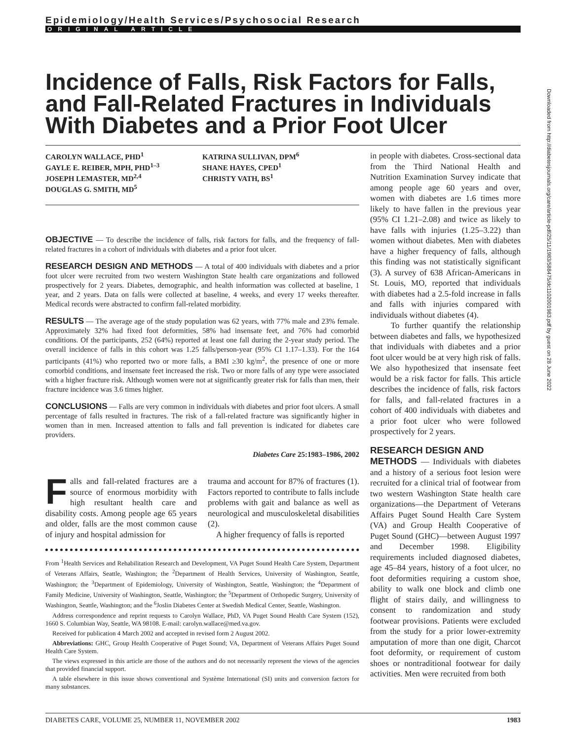Epidemiology/Health Services/Psychosocial Research
ORIGINAL ARTICLE
Incidence of Falls, Risk Factors for Falls, and Fall-Related Fractures in Individuals With Diabetes and a Prior Foot Ulcer
CAROLYN WALLACE, PHD<sup>1</sup>
GAYLE E. REIBER, MPH, PHD<sup>1–3</sup>
JOSEPH LEMASTER, MD<sup>2,4</sup>
DOUGLAS G. SMITH, MD<sup>5</sup>
KATRINA SULLIVAN, DPM<sup>6</sup>
SHANE HAYES, CPED<sup>1</sup>
CHRISTY VATH, BS<sup>1</sup>
OBJECTIVE — To describe the incidence of falls, risk factors for falls, and the frequency of fall-related fractures in a cohort of individuals with diabetes and a prior foot ulcer.
RESEARCH DESIGN AND METHODS — A total of 400 individuals with diabetes and a prior foot ulcer were recruited from two western Washington State health care organizations and followed prospectively for 2 years. Diabetes, demographic, and health information was collected at baseline, 1 year, and 2 years. Data on falls were collected at baseline, 4 weeks, and every 17 weeks thereafter. Medical records were abstracted to confirm fall-related morbidity.
RESULTS — The average age of the study population was 62 years, with 77% male and 23% female. Approximately 32% had fixed foot deformities, 58% had insensate feet, and 76% had comorbid conditions. Of the participants, 252 (64%) reported at least one fall during the 2-year study period. The overall incidence of falls in this cohort was 1.25 falls/person-year (95% CI 1.17–1.33). For the 164 participants (41%) who reported two or more falls, a BMI ≥30 kg/m<sup>2</sup>, the presence of one or more comorbid conditions, and insensate feet increased the risk. Two or more falls of any type were associated with a higher fracture risk. Although women were not at significantly greater risk for falls than men, their fracture incidence was 3.6 times higher.
CONCLUSIONS — Falls are very common in individuals with diabetes and prior foot ulcers. A small percentage of falls resulted in fractures. The risk of a fall-related fracture was significantly higher in women than in men. Increased attention to falls and fall prevention is indicated for diabetes care providers.
Diabetes Care 25:1983–1986, 2002
Falls and fall-related fractures are a source of enormous morbidity with high resultant health care and disability costs. Among people age 65 years and older, falls are the most common cause of injury and hospital admission for
trauma and account for 87% of fractures (1). Factors reported to contribute to falls include problems with gait and balance as well as neurological and musculoskeletal disabilities (2).
A higher frequency of falls is reported
From <sup>1</sup>Health Services and Rehabilitation Research and Development, VA Puget Sound Health Care System, Department of Veterans Affairs, Seattle, Washington; the <sup>2</sup>Department of Health Services, University of Washington, Seattle, Washington; the <sup>3</sup>Department of Epidemiology, University of Washington, Seattle, Washington; the <sup>4</sup>Department of Family Medicine, University of Washington, Seattle, Washington; the <sup>5</sup>Department of Orthopedic Surgery, University of Washington, Seattle, Washington; and the <sup>6</sup>Joslin Diabetes Center at Swedish Medical Center, Seattle, Washington.
Address correspondence and reprint requests to Carolyn Wallace, PhD, VA Puget Sound Health Care System (152), 1660 S. Columbian Way, Seattle, WA 98108. E-mail: carolyn.wallace@med.va.gov.
Received for publication 4 March 2002 and accepted in revised form 2 August 2002.
Abbreviations: GHC, Group Health Cooperative of Puget Sound; VA, Department of Veterans Affairs Puget Sound Health Care System.
The views expressed in this article are those of the authors and do not necessarily represent the views of the agencies that provided financial support.
A table elsewhere in this issue shows conventional and Système International (SI) units and conversion factors for many substances.
in people with diabetes. Cross-sectional data from the Third National Health and Nutrition Examination Survey indicate that among people age 60 years and over, women with diabetes are 1.6 times more likely to have fallen in the previous year (95% CI 1.21–2.08) and twice as likely to have falls with injuries (1.25–3.22) than women without diabetes. Men with diabetes have a higher frequency of falls, although this finding was not statistically significant (3). A survey of 638 African-Americans in St. Louis, MO, reported that individuals with diabetes had a 2.5-fold increase in falls and falls with injuries compared with individuals without diabetes (4).
To further quantify the relationship between diabetes and falls, we hypothesized that individuals with diabetes and a prior foot ulcer would be at very high risk of falls. We also hypothesized that insensate feet would be a risk factor for falls. This article describes the incidence of falls, risk factors for falls, and fall-related fractures in a cohort of 400 individuals with diabetes and a prior foot ulcer who were followed prospectively for 2 years.
RESEARCH DESIGN AND
METHODS — Individuals with diabetes and a history of a serious foot lesion were recruited for a clinical trial of footwear from two western Washington State health care organizations—the Department of Veterans Affairs Puget Sound Health Care System (VA) and Group Health Cooperative of Puget Sound (GHC)—between August 1997 and December 1998. Eligibility requirements included diagnosed diabetes, age 45–84 years, history of a foot ulcer, no foot deformities requiring a custom shoe, ability to walk one block and climb one flight of stairs daily, and willingness to consent to randomization and study footwear provisions. Patients were excluded from the study for a prior lower-extremity amputation of more than one digit, Charcot foot deformity, or requirement of custom shoes or nontraditional footwear for daily activities. Men were recruited from both
DIABETES CARE, VOLUME 25, NUMBER 11, NOVEMBER 2002 1983
Downloaded from http://diabetesjournals.org/care/article-pdf/25/11/1983/588475/dc1102001983.pdf by guest on 28 June 2022